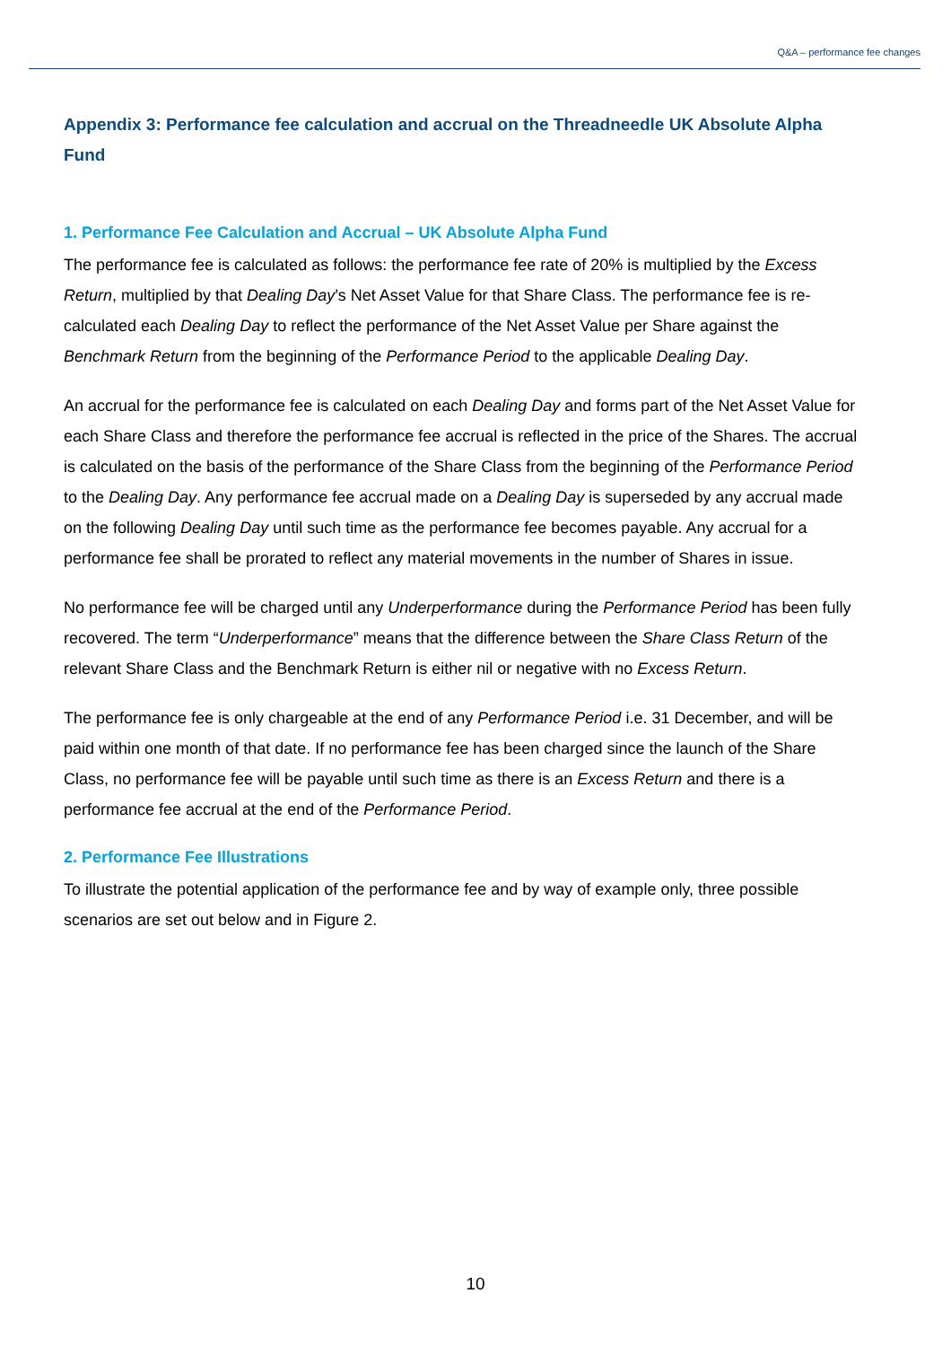Q&A – performance fee changes
Appendix 3: Performance fee calculation and accrual on the Threadneedle UK Absolute Alpha Fund
1. Performance Fee Calculation and Accrual – UK Absolute Alpha Fund
The performance fee is calculated as follows: the performance fee rate of 20% is multiplied by the Excess Return, multiplied by that Dealing Day’s Net Asset Value for that Share Class. The performance fee is re-calculated each Dealing Day to reflect the performance of the Net Asset Value per Share against the Benchmark Return from the beginning of the Performance Period to the applicable Dealing Day.
An accrual for the performance fee is calculated on each Dealing Day and forms part of the Net Asset Value for each Share Class and therefore the performance fee accrual is reflected in the price of the Shares. The accrual is calculated on the basis of the performance of the Share Class from the beginning of the Performance Period to the Dealing Day. Any performance fee accrual made on a Dealing Day is superseded by any accrual made on the following Dealing Day until such time as the performance fee becomes payable. Any accrual for a performance fee shall be prorated to reflect any material movements in the number of Shares in issue.
No performance fee will be charged until any Underperformance during the Performance Period has been fully recovered. The term “Underperformance” means that the difference between the Share Class Return of the relevant Share Class and the Benchmark Return is either nil or negative with no Excess Return.
The performance fee is only chargeable at the end of any Performance Period i.e. 31 December, and will be paid within one month of that date. If no performance fee has been charged since the launch of the Share Class, no performance fee will be payable until such time as there is an Excess Return and there is a performance fee accrual at the end of the Performance Period.
2. Performance Fee Illustrations
To illustrate the potential application of the performance fee and by way of example only, three possible scenarios are set out below and in Figure 2.
10